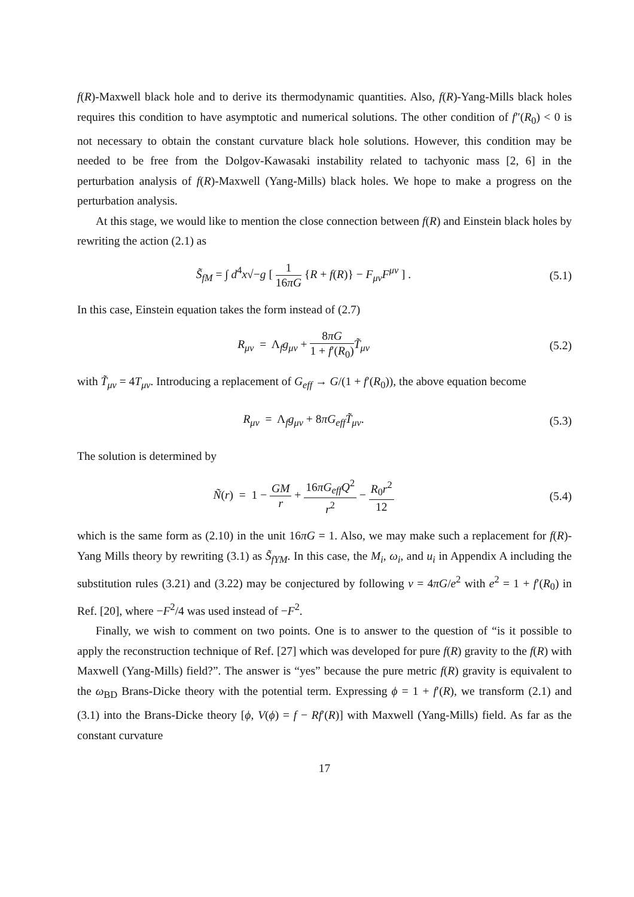f(R)-Maxwell black hole and to derive its thermodynamic quantities. Also, f(R)-Yang-Mills black holes requires this condition to have asymptotic and numerical solutions. The other condition of f″(R<sub>0</sub>) < 0 is not necessary to obtain the constant curvature black hole solutions. However, this condition may be needed to be free from the Dolgov-Kawasaki instability related to tachyonic mass [2, 6] in the perturbation analysis of f(R)-Maxwell (Yang-Mills) black holes. We hope to make a progress on the perturbation analysis.
At this stage, we would like to mention the close connection between f(R) and Einstein black holes by rewriting the action (2.1) as
S̃<sub>fM</sub> = ∫ d<sup>4</sup>x√−g [ 1 16πG {R + f(R)} − F<sub>μν</sub>F<sup>μν</sup> ] .
(5.1)
In this case, Einstein equation takes the form instead of (2.7)
R<sub>μν</sub> = Λ<sub>f</sub>g<sub>μν</sub> + 8πG 1 + f′(R<sub>0</sub>) T̃<sub>μν</sub>
(5.2)
with T̃<sub>μν</sub> = 4T<sub>μν</sub>. Introducing a replacement of G<sub>eff</sub> → G/(1 + f′(R<sub>0</sub>)), the above equation become
R<sub>μν</sub> = Λ<sub>f</sub>g<sub>μν</sub> + 8πG<sub>eff</sub>T̃<sub>μν</sub>. (5.3)
The solution is determined by
Ñ(r) = 1 − GM r + 16πG<sub>eff</sub>Q<sup>2</sup> r<sup>2</sup> − R<sub>0</sub>r<sup>2</sup> 12
(5.4)
which is the same form as (2.10) in the unit 16πG = 1. Also, we may make such a replacement for f(R)-Yang Mills theory by rewriting (3.1) as S̃<sub>fYM</sub>. In this case, the M<sub>i</sub>, ω<sub>i</sub>, and u<sub>i</sub> in Appendix A including the substitution rules (3.21) and (3.22) may be conjectured by following v = 4πG/e<sup>2</sup> with e<sup>2</sup> = 1 + f′(R<sub>0</sub>) in Ref. [20], where −F<sup>2</sup>/4 was used instead of −F<sup>2</sup>.
Finally, we wish to comment on two points. One is to answer to the question of “is it possible to apply the reconstruction technique of Ref. [27] which was developed for pure f(R) gravity to the f(R) with Maxwell (Yang-Mills) field?”. The answer is “yes” because the pure metric f(R) gravity is equivalent to the ω<sub>BD</sub> Brans-Dicke theory with the potential term. Expressing ϕ = 1 + f′(R), we transform (2.1) and (3.1) into the Brans-Dicke theory [ϕ, V(ϕ) = f − Rf′(R)] with Maxwell (Yang-Mills) field. As far as the constant curvature
17